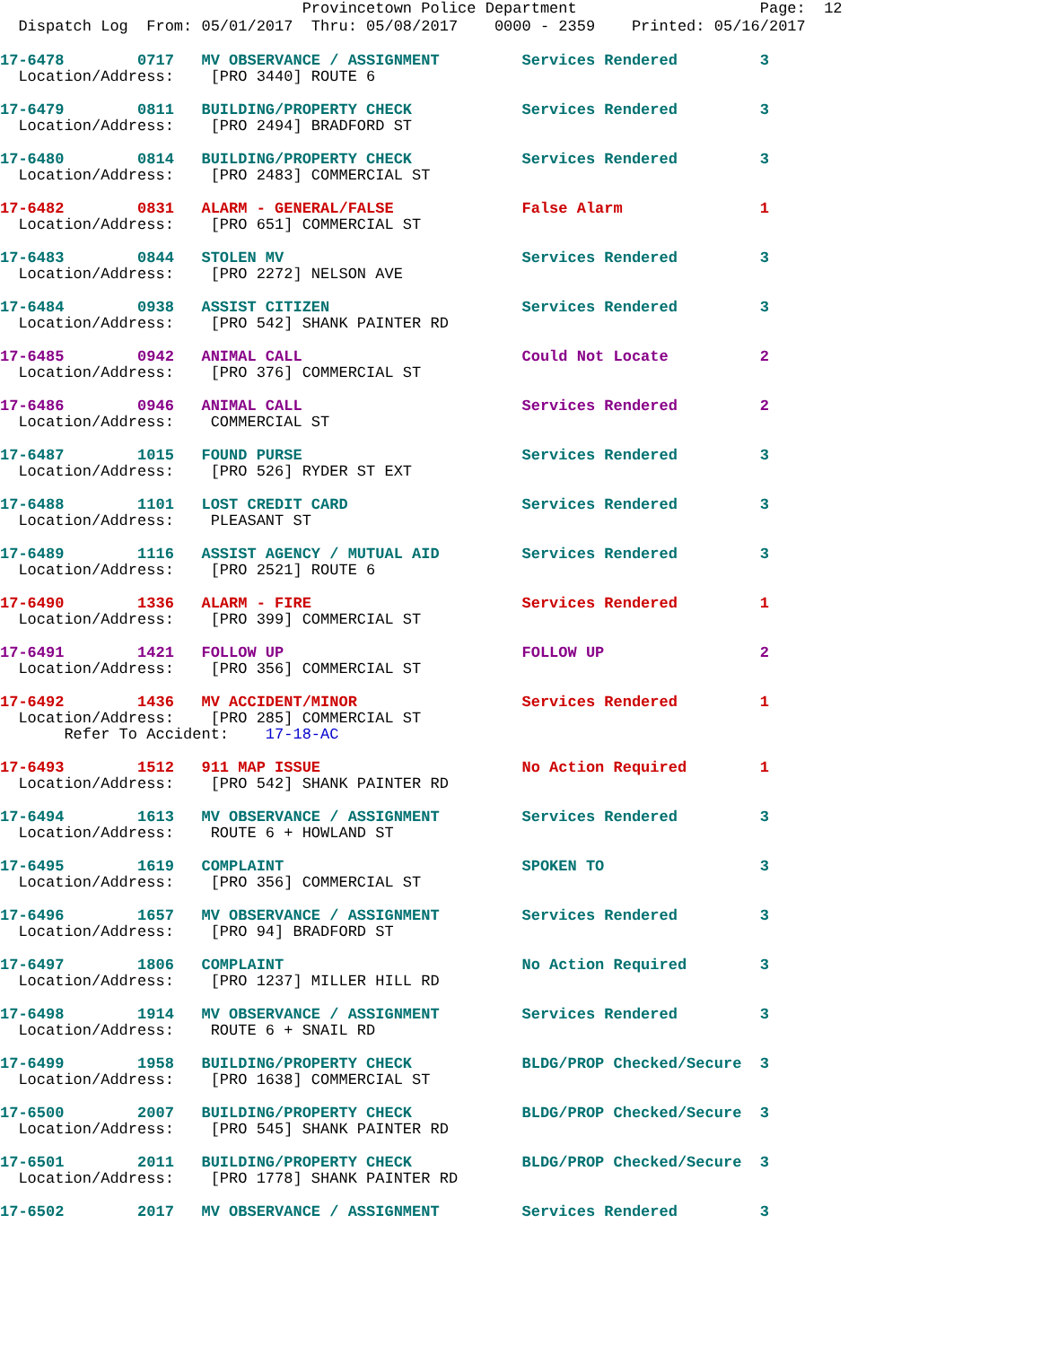Provincetown Police Department Page: 12 Dispatch Log From: 05/01/2017 Thru: 05/08/2017 0000 - 2359 Printed: 05/16/2017
17-6478 0717 MV OBSERVANCE / ASSIGNMENT Services Rendered 3
Location/Address: [PRO 3440] ROUTE 6
17-6479 0811 BUILDING/PROPERTY CHECK Services Rendered 3
Location/Address: [PRO 2494] BRADFORD ST
17-6480 0814 BUILDING/PROPERTY CHECK Services Rendered 3
Location/Address: [PRO 2483] COMMERCIAL ST
17-6482 0831 ALARM - GENERAL/FALSE False Alarm 1
Location/Address: [PRO 651] COMMERCIAL ST
17-6483 0844 STOLEN MV Services Rendered 3
Location/Address: [PRO 2272] NELSON AVE
17-6484 0938 ASSIST CITIZEN Services Rendered 3
Location/Address: [PRO 542] SHANK PAINTER RD
17-6485 0942 ANIMAL CALL Could Not Locate 2
Location/Address: [PRO 376] COMMERCIAL ST
17-6486 0946 ANIMAL CALL Services Rendered 2
Location/Address: COMMERCIAL ST
17-6487 1015 FOUND PURSE Services Rendered 3
Location/Address: [PRO 526] RYDER ST EXT
17-6488 1101 LOST CREDIT CARD Services Rendered 3
Location/Address: PLEASANT ST
17-6489 1116 ASSIST AGENCY / MUTUAL AID Services Rendered 3
Location/Address: [PRO 2521] ROUTE 6
17-6490 1336 ALARM - FIRE Services Rendered 1
Location/Address: [PRO 399] COMMERCIAL ST
17-6491 1421 FOLLOW UP FOLLOW UP 2
Location/Address: [PRO 356] COMMERCIAL ST
17-6492 1436 MV ACCIDENT/MINOR Services Rendered 1
Location/Address: [PRO 285] COMMERCIAL ST Refer To Accident: 17-18-AC
17-6493 1512 911 MAP ISSUE No Action Required 1
Location/Address: [PRO 542] SHANK PAINTER RD
17-6494 1613 MV OBSERVANCE / ASSIGNMENT Services Rendered 3
Location/Address: ROUTE 6 + HOWLAND ST
17-6495 1619 COMPLAINT SPOKEN TO 3
Location/Address: [PRO 356] COMMERCIAL ST
17-6496 1657 MV OBSERVANCE / ASSIGNMENT Services Rendered 3
Location/Address: [PRO 94] BRADFORD ST
17-6497 1806 COMPLAINT No Action Required 3
Location/Address: [PRO 1237] MILLER HILL RD
17-6498 1914 MV OBSERVANCE / ASSIGNMENT Services Rendered 3
Location/Address: ROUTE 6 + SNAIL RD
17-6499 1958 BUILDING/PROPERTY CHECK BLDG/PROP Checked/Secure 3
Location/Address: [PRO 1638] COMMERCIAL ST
17-6500 2007 BUILDING/PROPERTY CHECK BLDG/PROP Checked/Secure 3
Location/Address: [PRO 545] SHANK PAINTER RD
17-6501 2011 BUILDING/PROPERTY CHECK BLDG/PROP Checked/Secure 3
Location/Address: [PRO 1778] SHANK PAINTER RD
17-6502 2017 MV OBSERVANCE / ASSIGNMENT Services Rendered 3